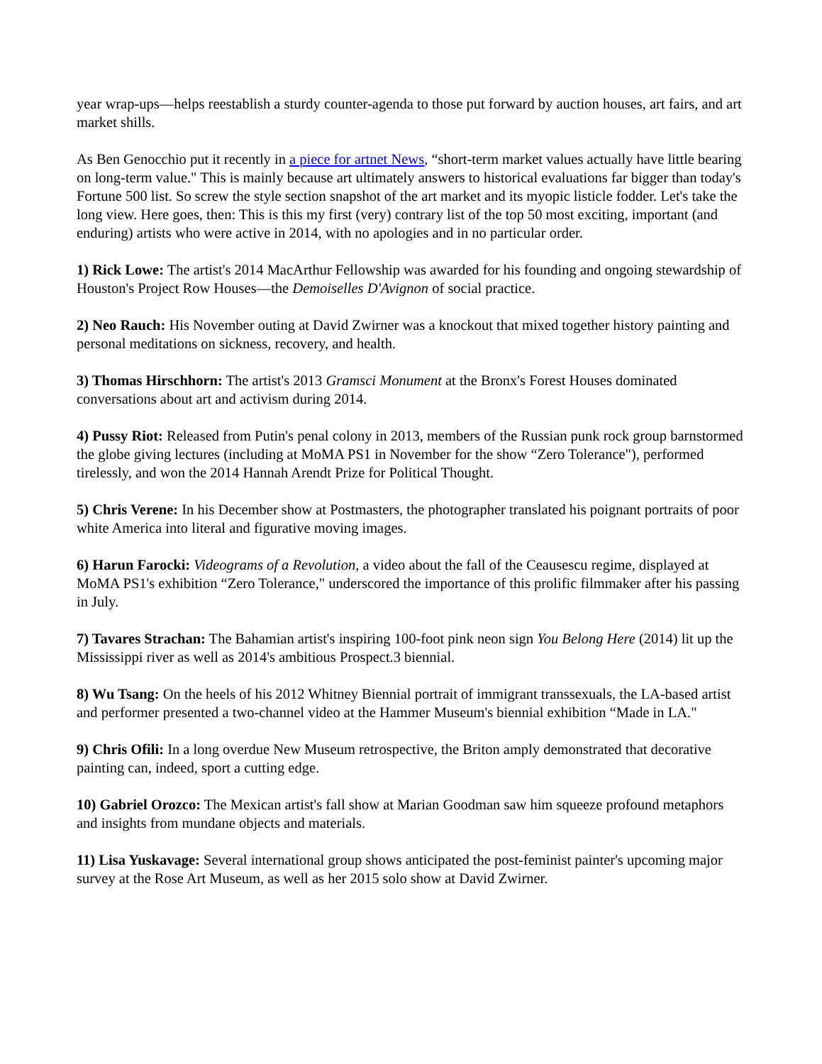year wrap-ups—helps reestablish a sturdy counter-agenda to those put forward by auction houses, art fairs, and art market shills.
As Ben Genocchio put it recently in a piece for artnet News, “short-term market values actually have little bearing on long-term value." This is mainly because art ultimately answers to historical evaluations far bigger than today's Fortune 500 list. So screw the style section snapshot of the art market and its myopic listicle fodder. Let's take the long view. Here goes, then: This is this my first (very) contrary list of the top 50 most exciting, important (and enduring) artists who were active in 2014, with no apologies and in no particular order.
1) Rick Lowe: The artist's 2014 MacArthur Fellowship was awarded for his founding and ongoing stewardship of Houston's Project Row Houses—the Demoiselles D'Avignon of social practice.
2) Neo Rauch: His November outing at David Zwirner was a knockout that mixed together history painting and personal meditations on sickness, recovery, and health.
3) Thomas Hirschhorn: The artist's 2013 Gramsci Monument at the Bronx's Forest Houses dominated conversations about art and activism during 2014.
4) Pussy Riot: Released from Putin's penal colony in 2013, members of the Russian punk rock group barnstormed the globe giving lectures (including at MoMA PS1 in November for the show “Zero Tolerance"), performed tirelessly, and won the 2014 Hannah Arendt Prize for Political Thought.
5) Chris Verene: In his December show at Postmasters, the photographer translated his poignant portraits of poor white America into literal and figurative moving images.
6) Harun Farocki: Videograms of a Revolution, a video about the fall of the Ceausescu regime, displayed at MoMA PS1's exhibition “Zero Tolerance," underscored the importance of this prolific filmmaker after his passing in July.
7) Tavares Strachan: The Bahamian artist's inspiring 100-foot pink neon sign You Belong Here (2014) lit up the Mississippi river as well as 2014's ambitious Prospect.3 biennial.
8) Wu Tsang: On the heels of his 2012 Whitney Biennial portrait of immigrant transsexuals, the LA-based artist and performer presented a two-channel video at the Hammer Museum's biennial exhibition “Made in LA."
9) Chris Ofili: In a long overdue New Museum retrospective, the Briton amply demonstrated that decorative painting can, indeed, sport a cutting edge.
10) Gabriel Orozco: The Mexican artist's fall show at Marian Goodman saw him squeeze profound metaphors and insights from mundane objects and materials.
11) Lisa Yuskavage: Several international group shows anticipated the post-feminist painter's upcoming major survey at the Rose Art Museum, as well as her 2015 solo show at David Zwirner.